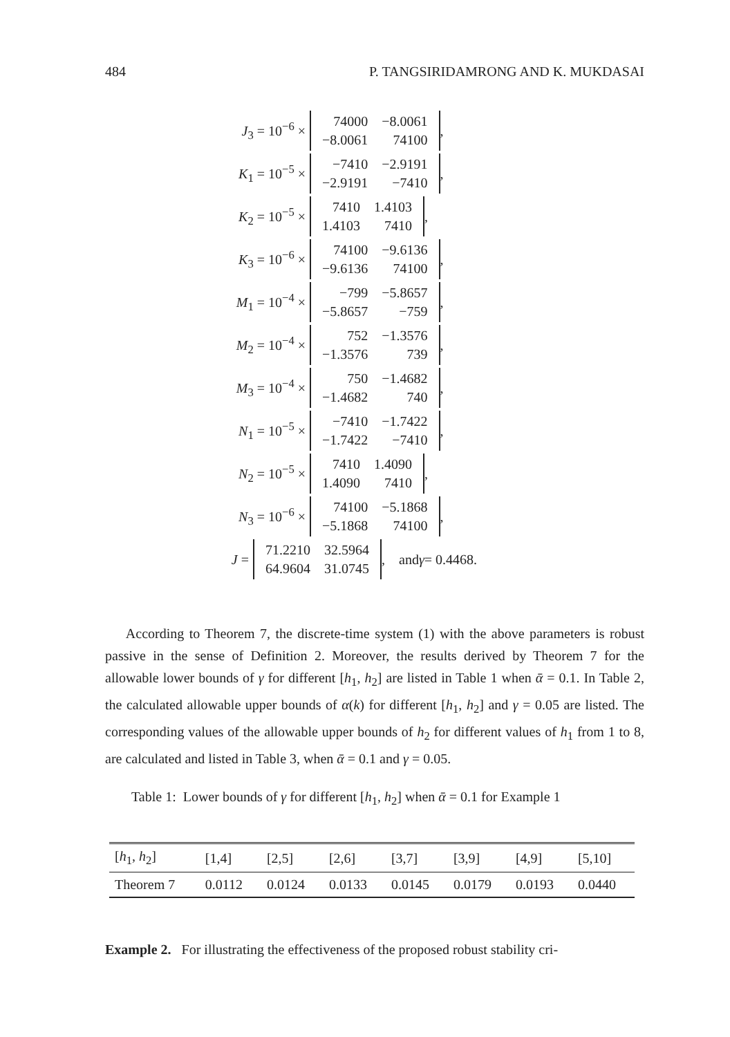484 P. TANGSIRIDAMRONG AND K. MUKDASAI
J<sub>3</sub> = 10<sup>−6</sup> ×
| 74000 | −8.0061 |
| −8.0061 | 74100 |
,
K<sub>1</sub> = 10<sup>−5</sup> ×
| −7410 | −2.9191 |
| −2.9191 | −7410 |
,
K<sub>2</sub> = 10<sup>−5</sup> ×
| 7410 | 1.4103 |
| 1.4103 | 7410 |
,
K<sub>3</sub> = 10<sup>−6</sup> ×
| 74100 | −9.6136 |
| −9.6136 | 74100 |
,
M<sub>1</sub> = 10<sup>−4</sup> ×
| −799 | −5.8657 |
| −5.8657 | −759 |
,
M<sub>2</sub> = 10<sup>−4</sup> ×
| 752 | −1.3576 |
| −1.3576 | 739 |
,
M<sub>3</sub> = 10<sup>−4</sup> ×
| 750 | −1.4682 |
| −1.4682 | 740 |
,
N<sub>1</sub> = 10<sup>−5</sup> ×
| −7410 | −1.7422 |
| −1.7422 | −7410 |
,
N<sub>2</sub> = 10<sup>−5</sup> ×
| 7410 | 1.4090 |
| 1.4090 | 7410 |
,
N<sub>3</sub> = 10<sup>−6</sup> ×
| 74100 | −5.1868 |
| −5.1868 | 74100 |
,
J =
| 71.2210 | 32.5964 |
| 64.9604 | 31.0745 |
, and γ = 0.4468.
According to Theorem 7, the discrete-time system (1) with the above parameters is robust passive in the sense of Definition 2. Moreover, the results derived by Theorem 7 for the allowable lower bounds of γ for different [h<sub>1</sub>, h<sub>2</sub>] are listed in Table 1 when ᾱ = 0.1. In Table 2, the calculated allowable upper bounds of α(k) for different [h<sub>1</sub>, h<sub>2</sub>] and γ = 0.05 are listed. The corresponding values of the allowable upper bounds of h<sub>2</sub> for different values of h<sub>1</sub> from 1 to 8, are calculated and listed in Table 3, when ᾱ = 0.1 and γ = 0.05.
Table 1: Lower bounds of γ for different [h<sub>1</sub>, h<sub>2</sub>] when ᾱ = 0.1 for Example 1
| [ h<sub>1</sub>, h<sub>2</sub>] | [1,4] | [2,5] | [2,6] | [3,7] | [3,9] | [4,9] | [5,10] |
| --- | --- | --- | --- | --- | --- | --- | --- |
| Theorem 7 | 0.0112 | 0.0124 | 0.0133 | 0.0145 | 0.0179 | 0.0193 | 0.0440 |
Example 2. For illustrating the effectiveness of the proposed robust stability cri-